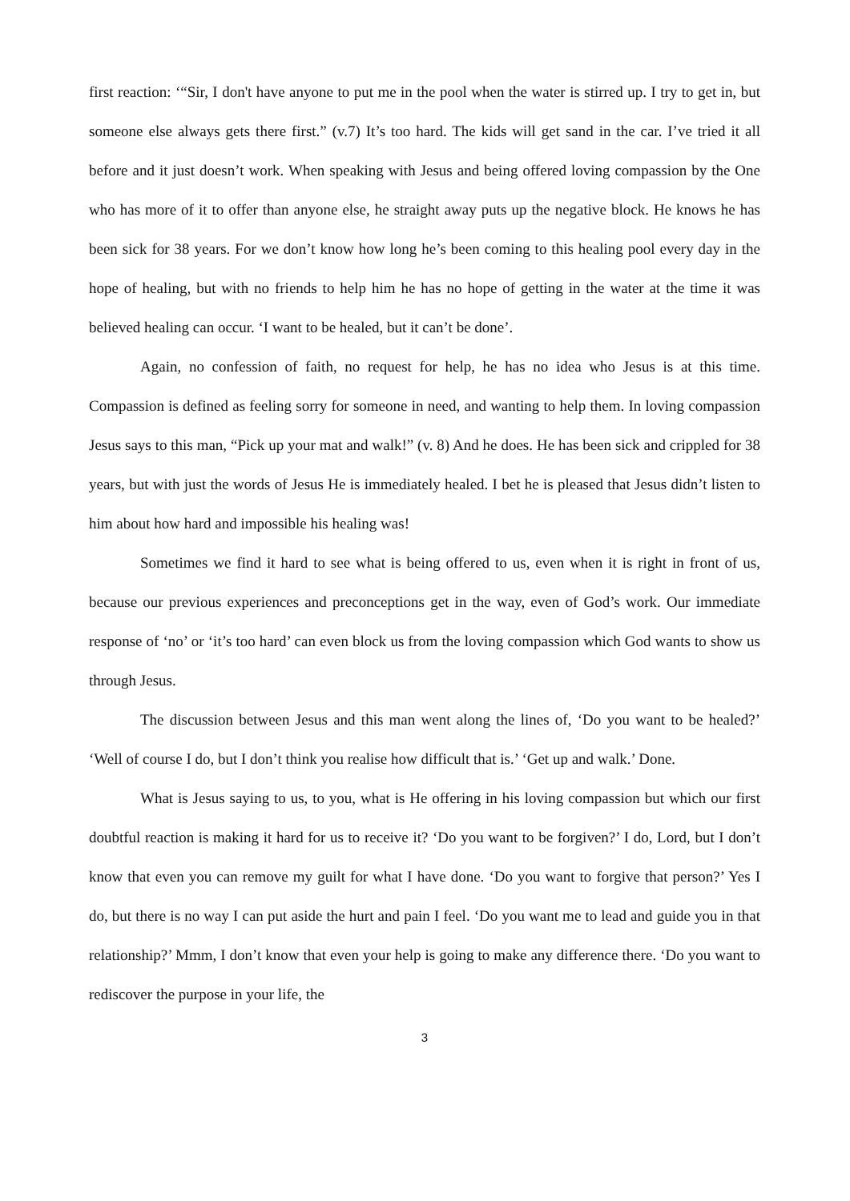first reaction: ‘“Sir, I don't have anyone to put me in the pool when the water is stirred up. I try to get in, but someone else always gets there first.” (v.7) It’s too hard. The kids will get sand in the car. I’ve tried it all before and it just doesn’t work. When speaking with Jesus and being offered loving compassion by the One who has more of it to offer than anyone else, he straight away puts up the negative block. He knows he has been sick for 38 years. For we don’t know how long he’s been coming to this healing pool every day in the hope of healing, but with no friends to help him he has no hope of getting in the water at the time it was believed healing can occur. ‘I want to be healed, but it can’t be done’.
Again, no confession of faith, no request for help, he has no idea who Jesus is at this time. Compassion is defined as feeling sorry for someone in need, and wanting to help them. In loving compassion Jesus says to this man, “Pick up your mat and walk!” (v. 8) And he does. He has been sick and crippled for 38 years, but with just the words of Jesus He is immediately healed. I bet he is pleased that Jesus didn’t listen to him about how hard and impossible his healing was!
Sometimes we find it hard to see what is being offered to us, even when it is right in front of us, because our previous experiences and preconceptions get in the way, even of God’s work. Our immediate response of ‘no’ or ‘it’s too hard’ can even block us from the loving compassion which God wants to show us through Jesus.
The discussion between Jesus and this man went along the lines of, ‘Do you want to be healed?’ ‘Well of course I do, but I don’t think you realise how difficult that is.’ ‘Get up and walk.’ Done.
What is Jesus saying to us, to you, what is He offering in his loving compassion but which our first doubtful reaction is making it hard for us to receive it? ‘Do you want to be forgiven?’ I do, Lord, but I don’t know that even you can remove my guilt for what I have done. ‘Do you want to forgive that person?’ Yes I do, but there is no way I can put aside the hurt and pain I feel. ‘Do you want me to lead and guide you in that relationship?’ Mmm, I don’t know that even your help is going to make any difference there. ‘Do you want to rediscover the purpose in your life, the
3